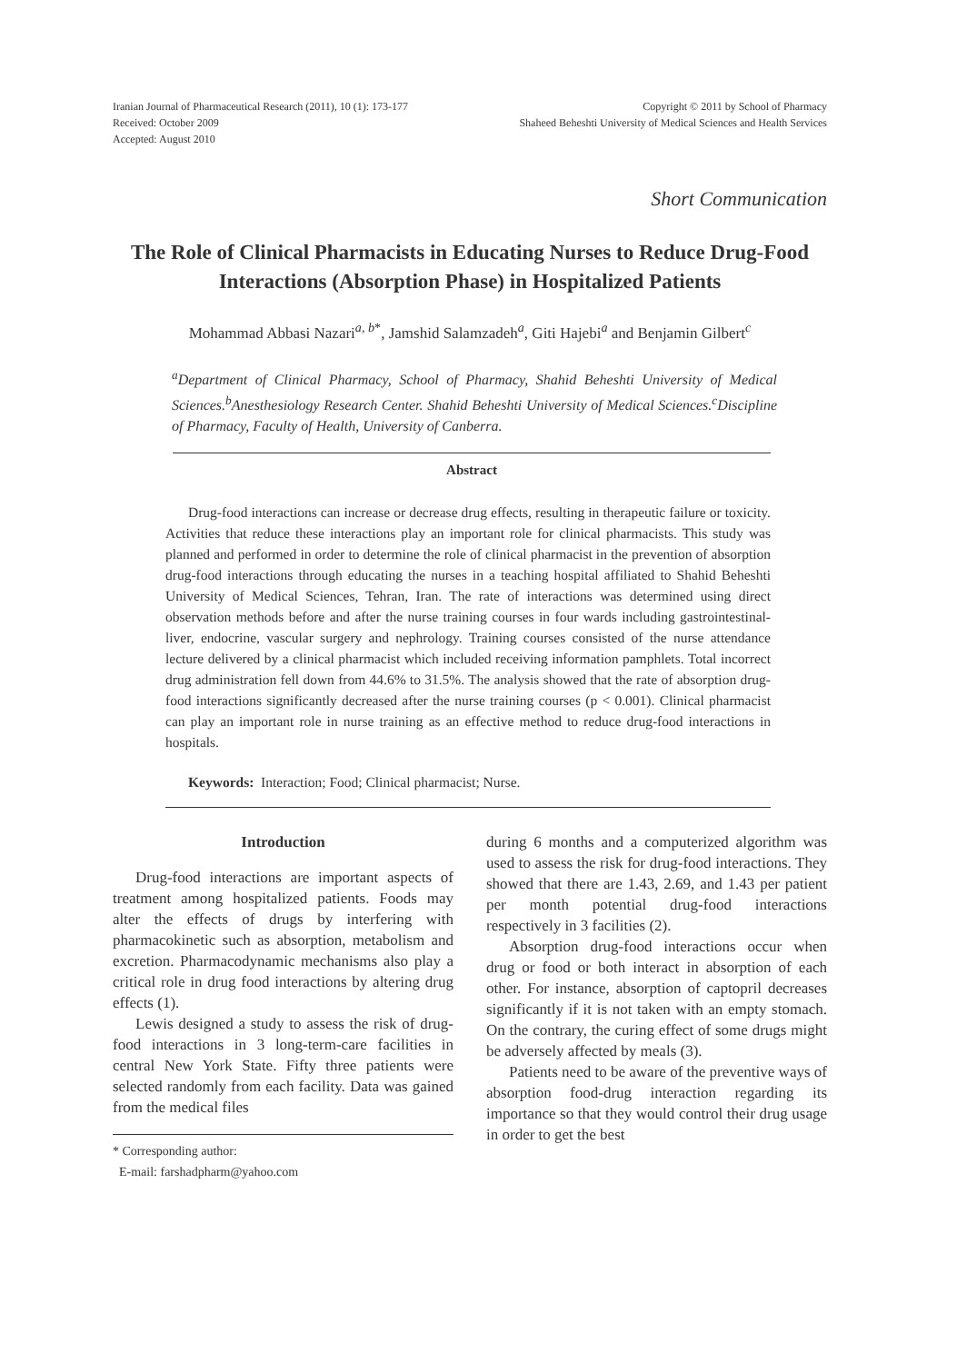Iranian Journal of Pharmaceutical Research (2011), 10 (1): 173-177
Received: October 2009
Accepted: August 2010
Copyright © 2011 by School of Pharmacy
Shaheed Beheshti University of Medical Sciences and Health Services
Short Communication
The Role of Clinical Pharmacists in Educating Nurses to Reduce Drug-Food Interactions (Absorption Phase) in Hospitalized Patients
Mohammad Abbasi Nazari<sup>a, b*</sup>, Jamshid Salamzadeh<sup>a</sup>, Giti Hajebi<sup>a</sup> and Benjamin Gilbert<sup>c</sup>
<sup>a</sup> Department of Clinical Pharmacy, School of Pharmacy, Shahid Beheshti University of Medical Sciences.<sup>b</sup>Anesthesiology Research Center. Shahid Beheshti University of Medical Sciences.<sup>c</sup>Discipline of Pharmacy, Faculty of Health, University of Canberra.
Abstract
Drug-food interactions can increase or decrease drug effects, resulting in therapeutic failure or toxicity. Activities that reduce these interactions play an important role for clinical pharmacists. This study was planned and performed in order to determine the role of clinical pharmacist in the prevention of absorption drug-food interactions through educating the nurses in a teaching hospital affiliated to Shahid Beheshti University of Medical Sciences, Tehran, Iran. The rate of interactions was determined using direct observation methods before and after the nurse training courses in four wards including gastrointestinal-liver, endocrine, vascular surgery and nephrology. Training courses consisted of the nurse attendance lecture delivered by a clinical pharmacist which included receiving information pamphlets. Total incorrect drug administration fell down from 44.6% to 31.5%. The analysis showed that the rate of absorption drug-food interactions significantly decreased after the nurse training courses (p < 0.001). Clinical pharmacist can play an important role in nurse training as an effective method to reduce drug-food interactions in hospitals.
Keywords: Interaction; Food; Clinical pharmacist; Nurse.
Introduction
Drug-food interactions are important aspects of treatment among hospitalized patients. Foods may alter the effects of drugs by interfering with pharmacokinetic such as absorption, metabolism and excretion. Pharmacodynamic mechanisms also play a critical role in drug food interactions by altering drug effects (1).
Lewis designed a study to assess the risk of drug-food interactions in 3 long-term-care facilities in central New York State. Fifty three patients were selected randomly from each facility. Data was gained from the medical files
* Corresponding author:
E-mail: farshadpharm@yahoo.com
during 6 months and a computerized algorithm was used to assess the risk for drug-food interactions. They showed that there are 1.43, 2.69, and 1.43 per patient per month potential drug-food interactions respectively in 3 facilities (2).
Absorption drug-food interactions occur when drug or food or both interact in absorption of each other. For instance, absorption of captopril decreases significantly if it is not taken with an empty stomach. On the contrary, the curing effect of some drugs might be adversely affected by meals (3).
Patients need to be aware of the preventive ways of absorption food-drug interaction regarding its importance so that they would control their drug usage in order to get the best